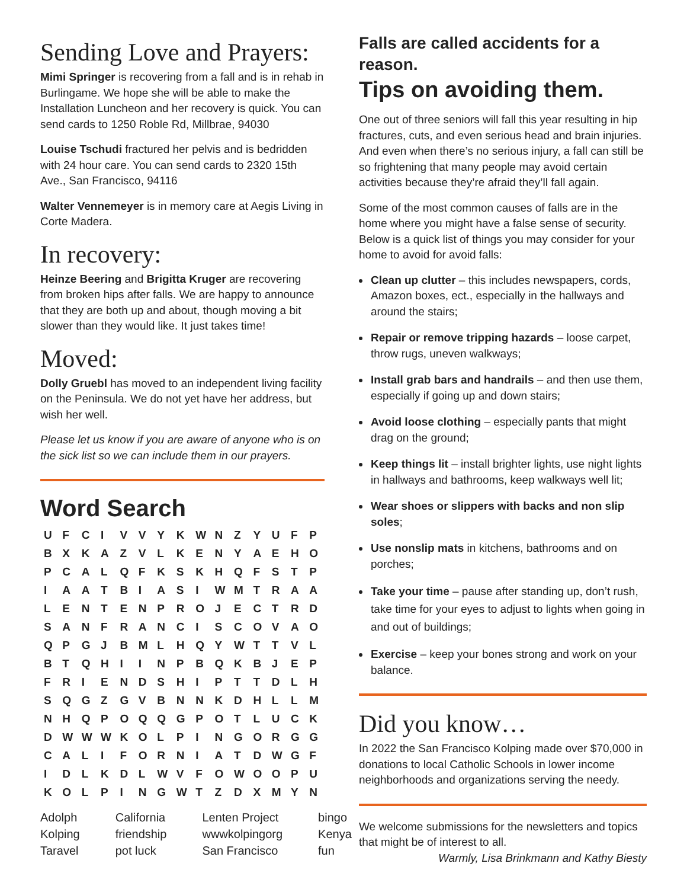Sending Love and Prayers:
Mimi Springer is recovering from a fall and is in rehab in Burlingame. We hope she will be able to make the Installation Luncheon and her recovery is quick. You can send cards to 1250 Roble Rd, Millbrae, 94030
Louise Tschudi fractured her pelvis and is bedridden with 24 hour care. You can send cards to 2320 15th Ave., San Francisco, 94116
Walter Vennemeyer is in memory care at Aegis Living in Corte Madera.
In recovery:
Heinze Beering and Brigitta Kruger are recovering from broken hips after falls. We are happy to announce that they are both up and about, though moving a bit slower than they would like. It just takes time!
Moved:
Dolly Gruebl has moved to an independent living facility on the Peninsula. We do not yet have her address, but wish her well.
Please let us know if you are aware of anyone who is on the sick list so we can include them in our prayers.
Word Search
| U | F | C | I | V | V | Y | K | W | N | Z | Y | U | F | P |
| B | X | K | A | Z | V | L | K | E | N | Y | A | E | H | O |
| P | C | A | L | Q | F | K | S | K | H | Q | F | S | T | P |
| I | A | A | T | B | I | A | S | I | W | M | T | R | A | A |
| L | E | N | T | E | N | P | R | O | J | E | C | T | R | D |
| S | A | N | F | R | A | N | C | I | S | C | O | V | A | O |
| Q | P | G | J | B | M | L | H | Q | Y | W | T | T | V | L |
| B | T | Q | H | I | I | N | P | B | Q | K | B | J | E | P |
| F | R | I | E | N | D | S | H | I | P | T | T | D | L | H |
| S | Q | G | Z | G | V | B | N | N | K | D | H | L | L | M |
| N | H | Q | P | O | Q | Q | G | P | O | T | L | U | C | K |
| D | W | W | W | K | O | L | P | I | N | G | O | R | G | G |
| C | A | L | I | F | O | R | N | I | A | T | D | W | G | F |
| I | D | L | K | D | L | W | V | F | O | W | O | O | P | U |
| K | O | L | P | I | N | G | W | T | Z | D | X | M | Y | N |
| Adolph | California | Lenten Project | bingo |
| Kolping | friendship | wwwkolpingorg | Kenya |
| Taravel | pot luck | San Francisco | fun |
Falls are called accidents for a reason.
Tips on avoiding them.
One out of three seniors will fall this year resulting in hip fractures, cuts, and even serious head and brain injuries. And even when there’s no serious injury, a fall can still be so frightening that many people may avoid certain activities because they’re afraid they’ll fall again.
Some of the most common causes of falls are in the home where you might have a false sense of security. Below is a quick list of things you may consider for your home to avoid for avoid falls:
Clean up clutter – this includes newspapers, cords, Amazon boxes, ect., especially in the hallways and around the stairs;
Repair or remove tripping hazards – loose carpet, throw rugs, uneven walkways;
Install grab bars and handrails – and then use them, especially if going up and down stairs;
Avoid loose clothing – especially pants that might drag on the ground;
Keep things lit – install brighter lights, use night lights in hallways and bathrooms, keep walkways well lit;
Wear shoes or slippers with backs and non slip soles;
Use nonslip mats in kitchens, bathrooms and on porches;
Take your time – pause after standing up, don’t rush, take time for your eyes to adjust to lights when going in and out of buildings;
Exercise – keep your bones strong and work on your balance.
Did you know…
In 2022 the San Francisco Kolping made over $70,000 in donations to local Catholic Schools in lower income neighborhoods and organizations serving the needy.
We welcome submissions for the newsletters and topics that might be of interest to all.
Warmly, Lisa Brinkmann and Kathy Biesty